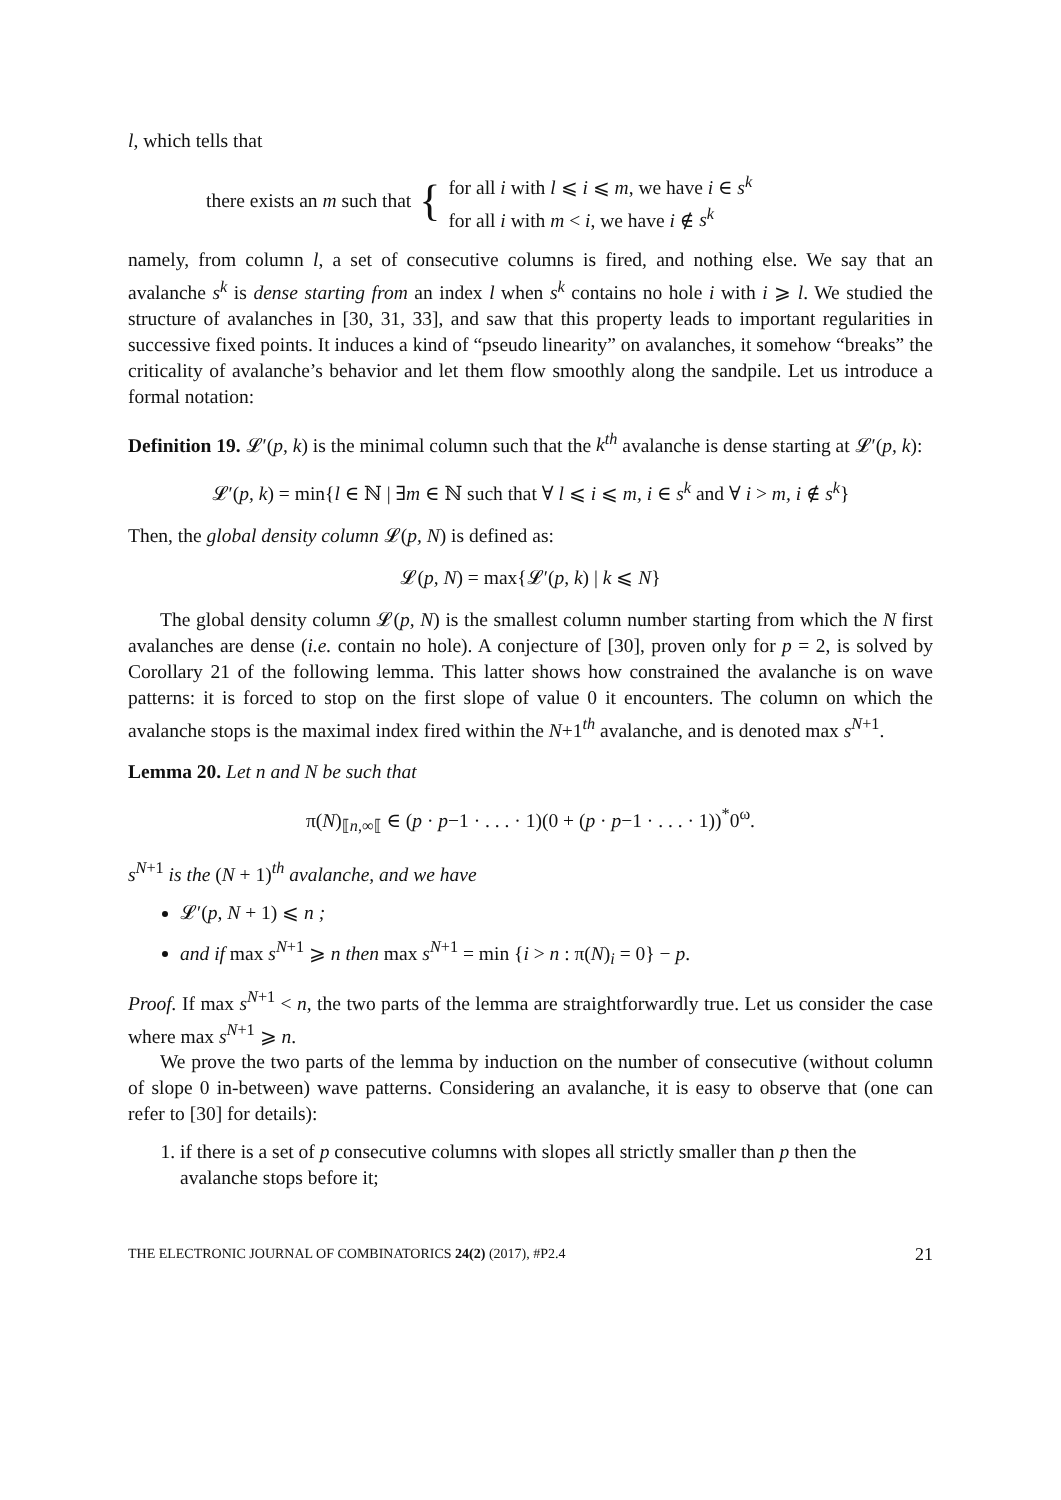l, which tells that
there exists an m such that { for all i with l ⩽ i ⩽ m, we have i ∈ s<sup>k</sup>
for all i with m < i, we have i ∉ s<sup>k</sup>
namely, from column l, a set of consecutive columns is fired, and nothing else. We say that an avalanche s<sup>k</sup> is dense starting from an index l when s<sup>k</sup> contains no hole i with i ⩾ l. We studied the structure of avalanches in [30, 31, 33], and saw that this property leads to important regularities in successive fixed points. It induces a kind of “pseudo linearity” on avalanches, it somehow “breaks” the criticality of avalanche’s behavior and let them flow smoothly along the sandpile. Let us introduce a formal notation:
Definition 19. 𝓛′(p, k) is the minimal column such that the k<sup>th</sup> avalanche is dense starting at 𝓛′(p, k):
𝓛′(p, k) = min{l ∈ ℕ | ∃m ∈ ℕ such that ∀ l ⩽ i ⩽ m, i ∈ s<sup>k</sup> and ∀ i > m, i ∉ s<sup>k</sup>}
Then, the global density column 𝓛(p, N) is defined as:
𝓛(p, N) = max{𝓛′(p, k) | k ⩽ N}
The global density column 𝓛(p, N) is the smallest column number starting from which the N first avalanches are dense (i.e. contain no hole). A conjecture of [30], proven only for p = 2, is solved by Corollary 21 of the following lemma. This latter shows how constrained the avalanche is on wave patterns: it is forced to stop on the first slope of value 0 it encounters. The column on which the avalanche stops is the maximal index fired within the N+1<sup>th</sup> avalanche, and is denoted max s<sup>N+1</sup>.
Lemma 20. Let n and N be such that
π(N)<sub>⟦n,∞⟦</sub> ∈ (p · p−1 · . . . · 1)(0 + (p · p−1 · . . . · 1))<sup>*</sup>0<sup>ω</sup>.
s<sup>N+1</sup> is the (N + 1)<sup>th</sup> avalanche, and we have
𝓛′(p, N + 1) ⩽ n ;
and if max s<sup>N+1</sup> ⩾ n then max s<sup>N+1</sup> = min {i > n : π(N)<sub>i</sub> = 0} − p.
Proof. If max s<sup>N+1</sup> < n, the two parts of the lemma are straightforwardly true. Let us consider the case where max s<sup>N+1</sup> ⩾ n.
We prove the two parts of the lemma by induction on the number of consecutive (without column of slope 0 in-between) wave patterns. Considering an avalanche, it is easy to observe that (one can refer to [30] for details):
1. if there is a set of p consecutive columns with slopes all strictly smaller than p then the avalanche stops before it;
THE ELECTRONIC JOURNAL OF COMBINATORICS 24(2) (2017), #P2.4 21